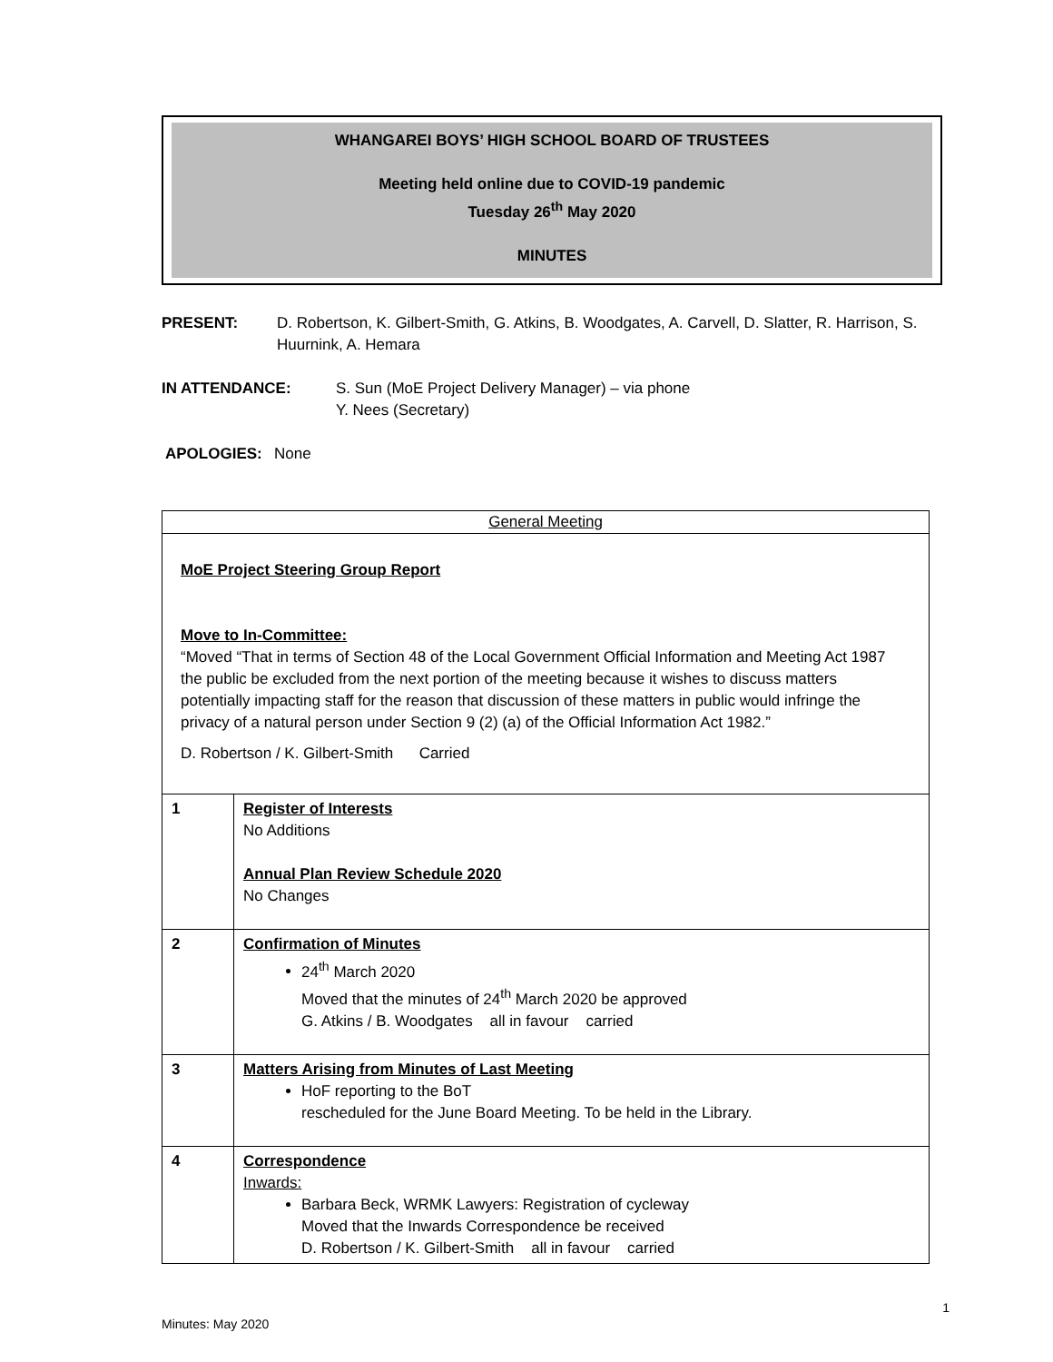WHANGAREI BOYS’ HIGH SCHOOL BOARD OF TRUSTEES
Meeting held online due to COVID-19 pandemic
Tuesday 26<sup>th</sup> May 2020
MINUTES
PRESENT: D. Robertson, K. Gilbert-Smith, G. Atkins, B. Woodgates, A. Carvell, D. Slatter, R. Harrison, S. Huurnink, A. Hemara
IN ATTENDANCE: S. Sun (MoE Project Delivery Manager) – via phone
Y. Nees (Secretary)
APOLOGIES: None
| General Meeting | |
| MoE Project Steering Group Report Move to In-Committee: “Moved “That in terms of Section 48 of the Local Government Official Information and Meeting Act 1987 the public be excluded from the next portion of the meeting because it wishes to discuss matters potentially impacting staff for the reason that discussion of these matters in public would infringe the privacy of a natural person under Section 9 (2) (a) of the Official Information Act 1982.” D. Robertson / K. Gilbert-Smith Carried | |
| 1 | Register of Interests No Additions Annual Plan Review Schedule 2020 No Changes |
| 2 | Confirmation of Minutes 24<sup>th</sup> March 2020 Moved that the minutes of 24<sup>th</sup> March 2020 be approved G. Atkins / B. Woodgates all in favour carried |
| 3 | Matters Arising from Minutes of Last Meeting HoF reporting to the BoT rescheduled for the June Board Meeting. To be held in the Library. |
| 4 | Correspondence Inwards: Barbara Beck, WRMK Lawyers: Registration of cycleway Moved that the Inwards Correspondence be received D. Robertson / K. Gilbert-Smith all in favour carried |
1
Minutes: May 2020